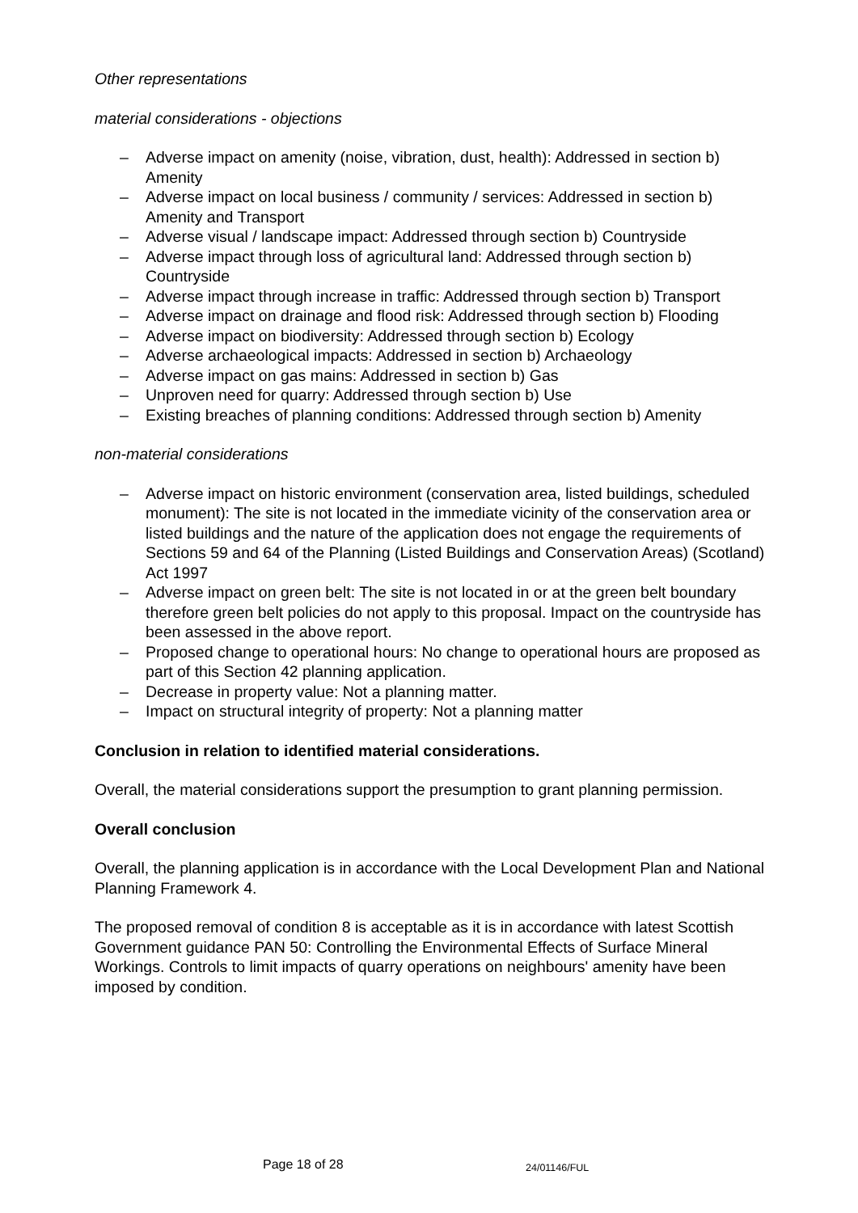Other representations
material considerations - objections
– Adverse impact on amenity (noise, vibration, dust, health): Addressed in section b) Amenity
– Adverse impact on local business / community / services: Addressed in section b) Amenity and Transport
– Adverse visual / landscape impact: Addressed through section b) Countryside
– Adverse impact through loss of agricultural land: Addressed through section b) Countryside
– Adverse impact through increase in traffic: Addressed through section b) Transport
– Adverse impact on drainage and flood risk: Addressed through section b) Flooding
– Adverse impact on biodiversity: Addressed through section b) Ecology
– Adverse archaeological impacts: Addressed in section b) Archaeology
– Adverse impact on gas mains: Addressed in section b) Gas
– Unproven need for quarry: Addressed through section b) Use
– Existing breaches of planning conditions: Addressed through section b) Amenity
non-material considerations
– Adverse impact on historic environment (conservation area, listed buildings, scheduled monument): The site is not located in the immediate vicinity of the conservation area or listed buildings and the nature of the application does not engage the requirements of Sections 59 and 64 of the Planning (Listed Buildings and Conservation Areas) (Scotland) Act 1997
– Adverse impact on green belt: The site is not located in or at the green belt boundary therefore green belt policies do not apply to this proposal. Impact on the countryside has been assessed in the above report.
– Proposed change to operational hours: No change to operational hours are proposed as part of this Section 42 planning application.
– Decrease in property value: Not a planning matter.
– Impact on structural integrity of property: Not a planning matter
Conclusion in relation to identified material considerations.
Overall, the material considerations support the presumption to grant planning permission.
Overall conclusion
Overall, the planning application is in accordance with the Local Development Plan and National Planning Framework 4.
The proposed removal of condition 8 is acceptable as it is in accordance with latest Scottish Government guidance PAN 50: Controlling the Environmental Effects of Surface Mineral Workings. Controls to limit impacts of quarry operations on neighbours' amenity have been imposed by condition.
Page 18 of 28 24/01146/FUL